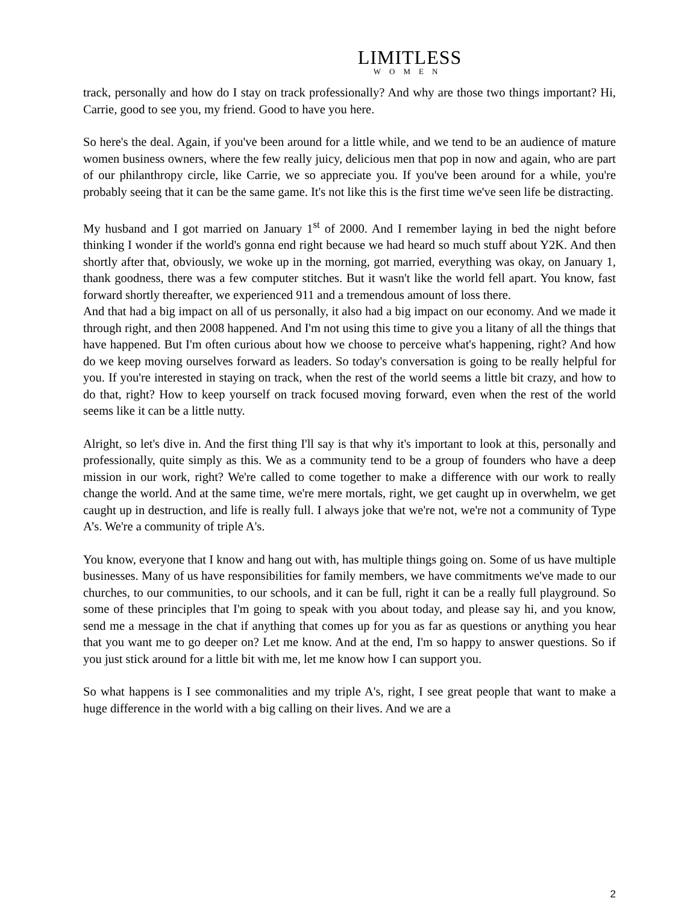LIMITLESS
WOMEN
track, personally and how do I stay on track professionally? And why are those two things important? Hi, Carrie, good to see you, my friend. Good to have you here.
So here's the deal. Again, if you've been around for a little while, and we tend to be an audience of mature women business owners, where the few really juicy, delicious men that pop in now and again, who are part of our philanthropy circle, like Carrie, we so appreciate you. If you've been around for a while, you're probably seeing that it can be the same game. It's not like this is the first time we've seen life be distracting.
My husband and I got married on January 1<sup>st</sup> of 2000. And I remember laying in bed the night before thinking I wonder if the world's gonna end right because we had heard so much stuff about Y2K. And then shortly after that, obviously, we woke up in the morning, got married, everything was okay, on January 1, thank goodness, there was a few computer stitches. But it wasn't like the world fell apart. You know, fast forward shortly thereafter, we experienced 911 and a tremendous amount of loss there.
And that had a big impact on all of us personally, it also had a big impact on our economy. And we made it through right, and then 2008 happened. And I'm not using this time to give you a litany of all the things that have happened. But I'm often curious about how we choose to perceive what's happening, right? And how do we keep moving ourselves forward as leaders. So today's conversation is going to be really helpful for you. If you're interested in staying on track, when the rest of the world seems a little bit crazy, and how to do that, right? How to keep yourself on track focused moving forward, even when the rest of the world seems like it can be a little nutty.
Alright, so let's dive in. And the first thing I'll say is that why it's important to look at this, personally and professionally, quite simply as this. We as a community tend to be a group of founders who have a deep mission in our work, right? We're called to come together to make a difference with our work to really change the world. And at the same time, we're mere mortals, right, we get caught up in overwhelm, we get caught up in destruction, and life is really full. I always joke that we're not, we're not a community of Type A’s. We're a community of triple A's.
You know, everyone that I know and hang out with, has multiple things going on. Some of us have multiple businesses. Many of us have responsibilities for family members, we have commitments we've made to our churches, to our communities, to our schools, and it can be full, right it can be a really full playground. So some of these principles that I'm going to speak with you about today, and please say hi, and you know, send me a message in the chat if anything that comes up for you as far as questions or anything you hear that you want me to go deeper on? Let me know. And at the end, I'm so happy to answer questions. So if you just stick around for a little bit with me, let me know how I can support you.
So what happens is I see commonalities and my triple A's, right, I see great people that want to make a huge difference in the world with a big calling on their lives. And we are a
2